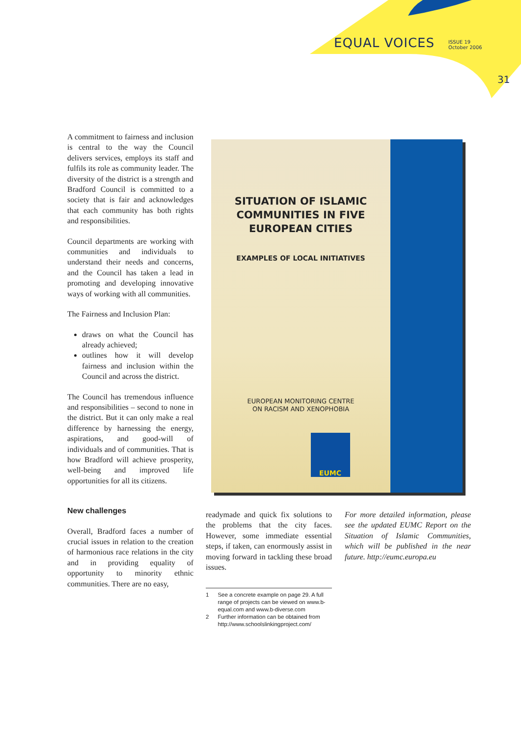EQUAL VOICES ISSUE 19
October 2006
31
A commitment to fairness and inclusion is central to the way the Council delivers services, employs its staff and fulfils its role as community leader. The diversity of the district is a strength and Bradford Council is committed to a society that is fair and acknowledges that each community has both rights and responsibilities.
Council departments are working with communities and individuals to understand their needs and concerns, and the Council has taken a lead in promoting and developing innovative ways of working with all communities.
The Fairness and Inclusion Plan:
draws on what the Council has already achieved;
outlines how it will develop fairness and inclusion within the Council and across the district.
The Council has tremendous influence and responsibilities – second to none in the district. But it can only make a real difference by harnessing the energy, aspirations, and good-will of individuals and of communities. That is how Bradford will achieve prosperity, well-being and improved life opportunities for all its citizens.
New challenges
Overall, Bradford faces a number of crucial issues in relation to the creation of harmonious race relations in the city and in providing equality of opportunity to minority ethnic communities. There are no easy,
SITUATION OF ISLAMIC
COMMUNITIES IN FIVE
EUROPEAN CITIES
EXAMPLES OF LOCAL INITIATIVES
EUROPEAN MONITORING CENTRE
ON RACISM AND XENOPHOBIA
EUMC
readymade and quick fix solutions to the problems that the city faces. However, some immediate essential steps, if taken, can enormously assist in moving forward in tackling these broad issues.
For more detailed information, please see the updated EUMC Report on the Situation of Islamic Communities, which will be published in the near future. http://eumc.europa.eu
1 See a concrete example on page 29. A full range of projects can be viewed on www.b-equal.com and www.b-diverse.com
2 Further information can be obtained from http://www.schoolslinkingproject.com/